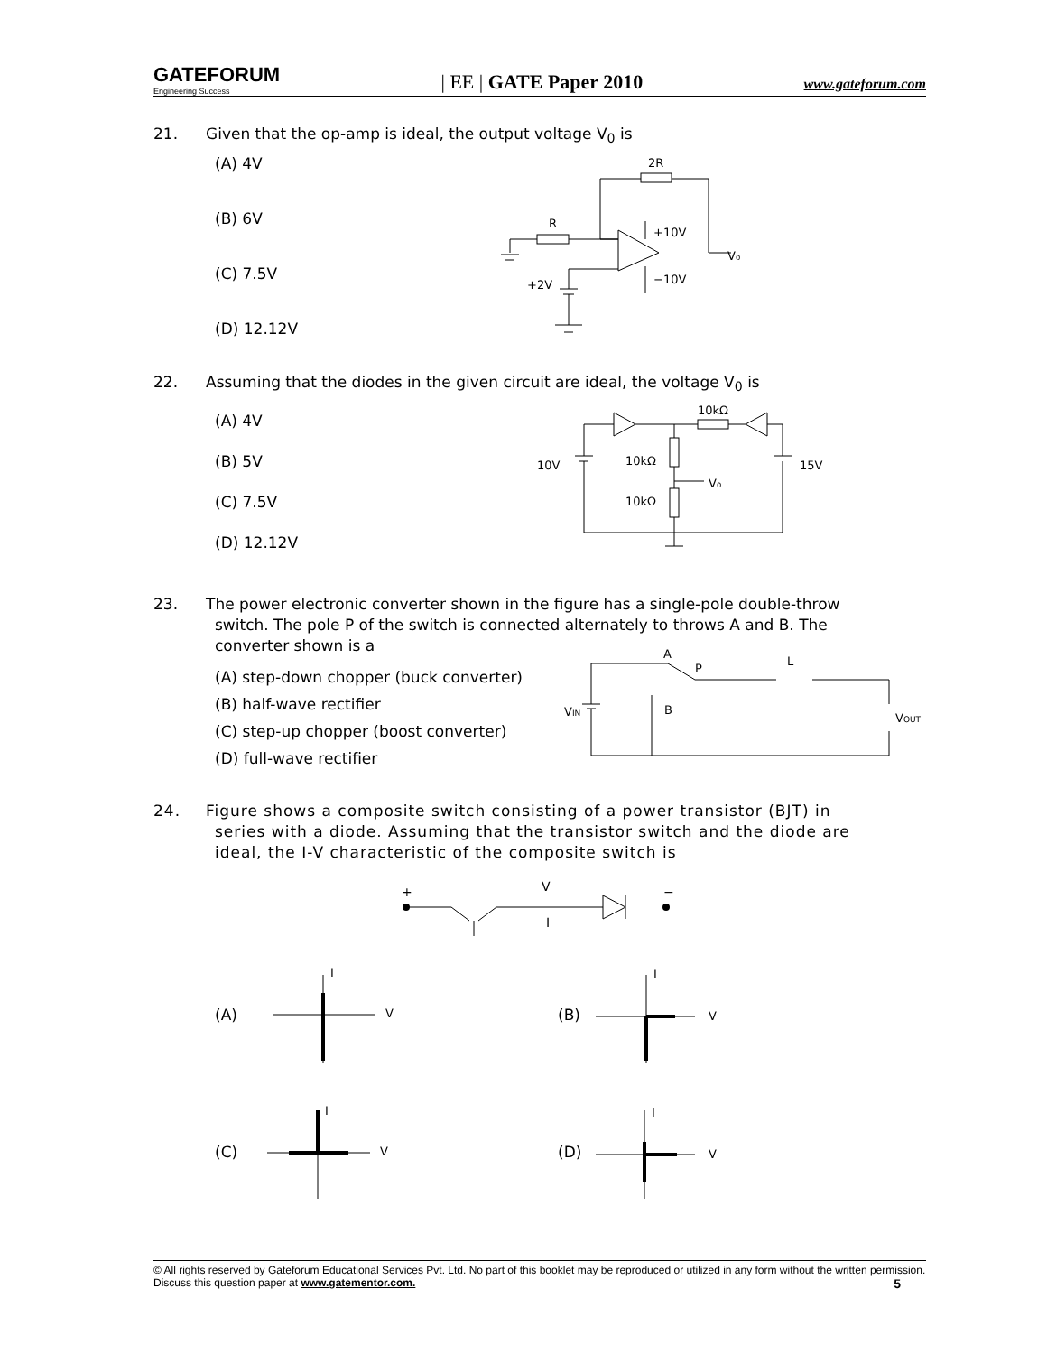GATEFORUM
Engineering Success
| EE | GATE Paper 2010
www.gateforum.com
21. Given that the op-amp is ideal, the output voltage V<sub>0</sub> is
(A) 4V
(B) 6V
(C) 7.5V
(D) 12.12V
2R
R
+10V
−10V
V₀
+2V
22. Assuming that the diodes in the given circuit are ideal, the voltage V<sub>0</sub> is
(A) 4V
(B) 5V
(C) 7.5V
(D) 12.12V
10kΩ
10kΩ
10kΩ
10V
15V
V₀
23. The power electronic converter shown in the figure has a single-pole double-throw
switch. The pole P of the switch is connected alternately to throws A and B. The
converter shown is a
(A) step-down chopper (buck converter)
(B) half-wave rectifier
(C) step-up chopper (boost converter)
(D) full-wave rectifier
A
P
B
L
VIN
VOUT
24. Figure shows a composite switch consisting of a power transistor (BJT) in
series with a diode. Assuming that the transistor switch and the diode are
ideal, the I-V characteristic of the composite switch is
+
V
I
−
(A) (B)
(C) (D)
I
V
I
V
I
V
I
V
© All rights reserved by Gateforum Educational Services Pvt. Ltd. No part of this booklet may be reproduced or utilized in any form without the written permission. Discuss this question paper at www.gatementor.com. 5